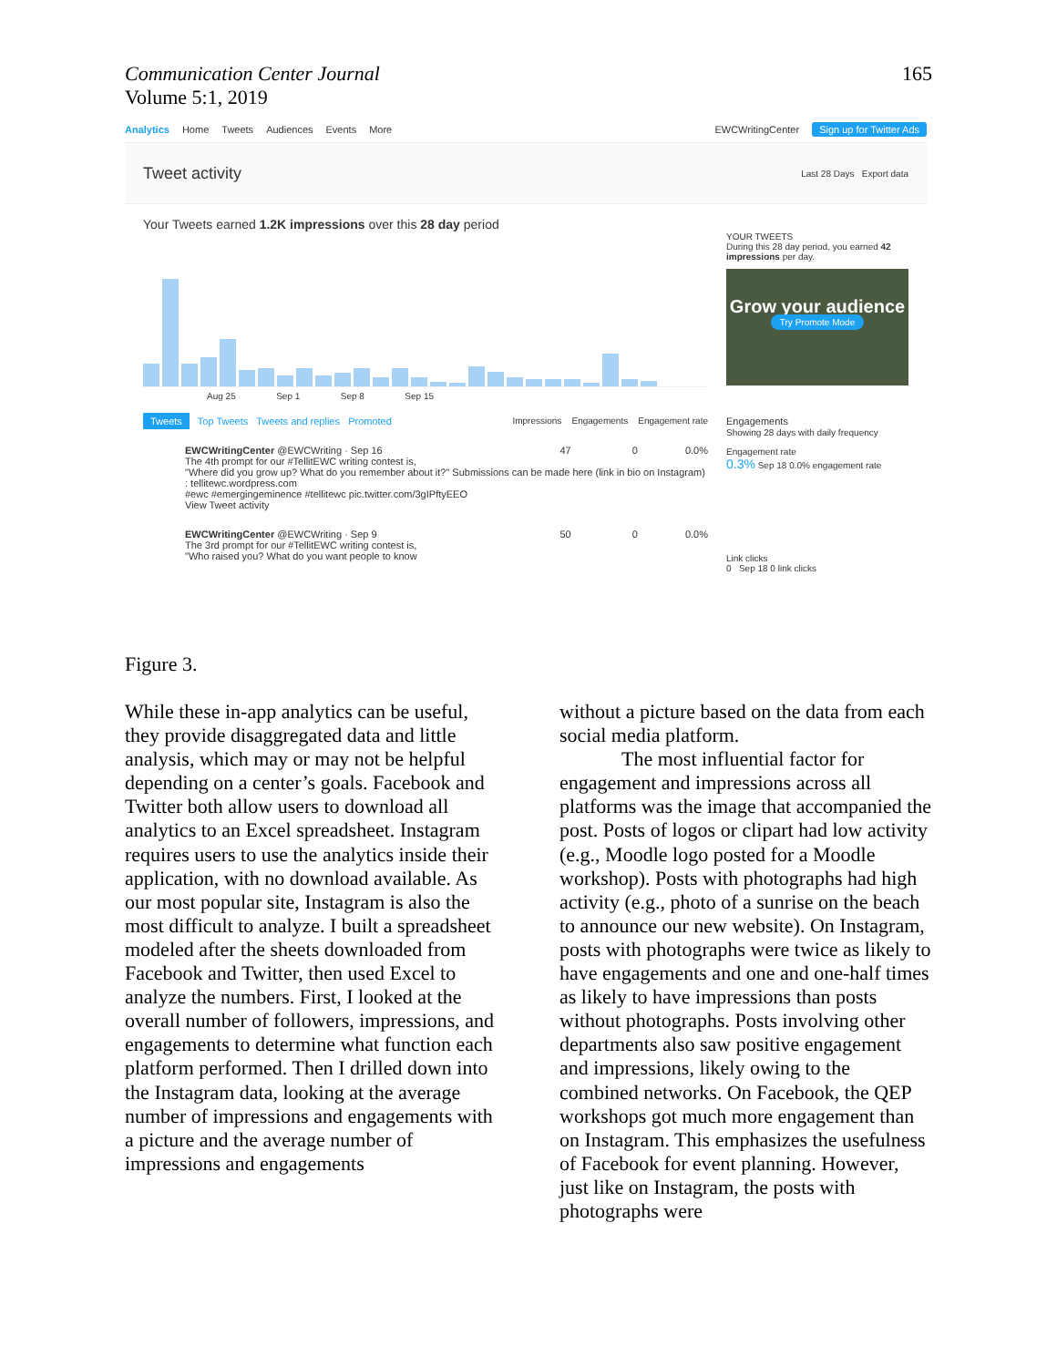Communication Center Journal
Volume 5:1, 2019
165
Analytics Home Tweets Audiences Events More EWCWritingCenter Sign up for Twitter Ads
Tweet activity Last 28 Days Export data
Your Tweets earned 1.2K impressions over this 28 day period
YOUR TWEETS
During this 28 day period, you earned 42 impressions per day.
Grow your audience
Try Promote Mode
Aug 25 Sep 1 Sep 8 Sep 15
Tweets Top Tweets Tweets and replies Promoted Impressions Engagements Engagement rate
EWCWritingCenter @EWCWriting · Sep 16 47 0 0.0%
The 4th prompt for our #TellitEWC writing contest is,
"Where did you grow up? What do you remember about it?" Submissions can be made here (link in bio on Instagram) : tellitewc.wordpress.com
#ewc #emergingeminence #tellitewc pic.twitter.com/3gIPftyEEO
View Tweet activity
EWCWritingCenter @EWCWriting · Sep 9 50 0 0.0%
The 3rd prompt for our #TellitEWC writing contest is,
"Who raised you? What do you want people to know
Engagements
Showing 28 days with daily frequency
Engagement rate
0.3% Sep 18 0.0% engagement rate
Link clicks
0 Sep 18 0 link clicks
Figure 3.
While these in-app analytics can be useful, they provide disaggregated data and little analysis, which may or may not be helpful depending on a center’s goals. Facebook and Twitter both allow users to download all analytics to an Excel spreadsheet. Instagram requires users to use the analytics inside their application, with no download available. As our most popular site, Instagram is also the most difficult to analyze. I built a spreadsheet modeled after the sheets downloaded from Facebook and Twitter, then used Excel to analyze the numbers. First, I looked at the overall number of followers, impressions, and engagements to determine what function each platform performed. Then I drilled down into the Instagram data, looking at the average number of impressions and engagements with a picture and the average number of impressions and engagements
without a picture based on the data from each social media platform.
The most influential factor for engagement and impressions across all platforms was the image that accompanied the post. Posts of logos or clipart had low activity (e.g., Moodle logo posted for a Moodle workshop). Posts with photographs had high activity (e.g., photo of a sunrise on the beach to announce our new website). On Instagram, posts with photographs were twice as likely to have engagements and one and one-half times as likely to have impressions than posts without photographs. Posts involving other departments also saw positive engagement and impressions, likely owing to the combined networks. On Facebook, the QEP workshops got much more engagement than on Instagram. This emphasizes the usefulness of Facebook for event planning. However, just like on Instagram, the posts with photographs were